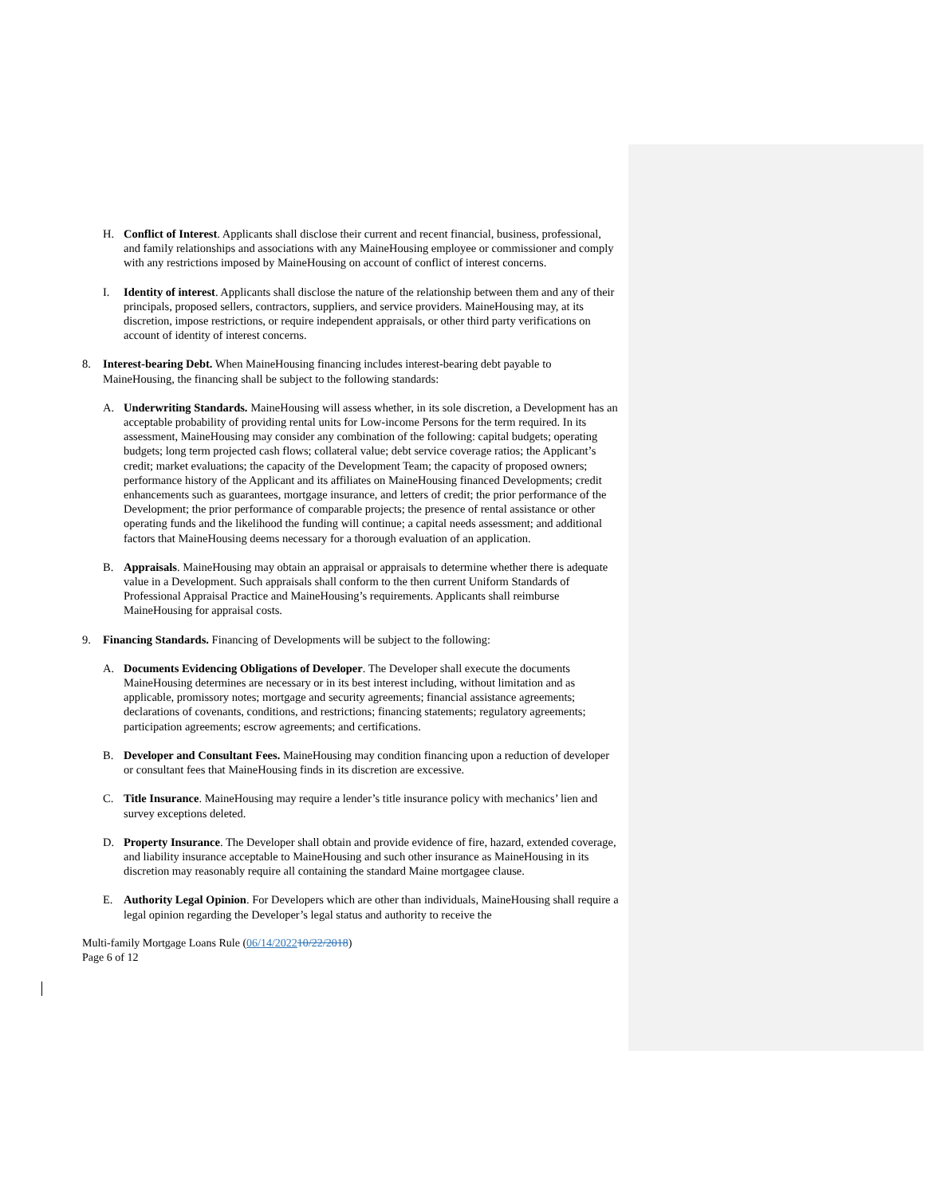H. Conflict of Interest. Applicants shall disclose their current and recent financial, business, professional, and family relationships and associations with any MaineHousing employee or commissioner and comply with any restrictions imposed by MaineHousing on account of conflict of interest concerns.
I. Identity of interest. Applicants shall disclose the nature of the relationship between them and any of their principals, proposed sellers, contractors, suppliers, and service providers. MaineHousing may, at its discretion, impose restrictions, or require independent appraisals, or other third party verifications on account of identity of interest concerns.
8. Interest-bearing Debt. When MaineHousing financing includes interest-bearing debt payable to MaineHousing, the financing shall be subject to the following standards:
A. Underwriting Standards. MaineHousing will assess whether, in its sole discretion, a Development has an acceptable probability of providing rental units for Low-income Persons for the term required. In its assessment, MaineHousing may consider any combination of the following: capital budgets; operating budgets; long term projected cash flows; collateral value; debt service coverage ratios; the Applicant’s credit; market evaluations; the capacity of the Development Team; the capacity of proposed owners; performance history of the Applicant and its affiliates on MaineHousing financed Developments; credit enhancements such as guarantees, mortgage insurance, and letters of credit; the prior performance of the Development; the prior performance of comparable projects; the presence of rental assistance or other operating funds and the likelihood the funding will continue; a capital needs assessment; and additional factors that MaineHousing deems necessary for a thorough evaluation of an application.
B. Appraisals. MaineHousing may obtain an appraisal or appraisals to determine whether there is adequate value in a Development. Such appraisals shall conform to the then current Uniform Standards of Professional Appraisal Practice and MaineHousing’s requirements. Applicants shall reimburse MaineHousing for appraisal costs.
9. Financing Standards. Financing of Developments will be subject to the following:
A. Documents Evidencing Obligations of Developer. The Developer shall execute the documents MaineHousing determines are necessary or in its best interest including, without limitation and as applicable, promissory notes; mortgage and security agreements; financial assistance agreements; declarations of covenants, conditions, and restrictions; financing statements; regulatory agreements; participation agreements; escrow agreements; and certifications.
B. Developer and Consultant Fees. MaineHousing may condition financing upon a reduction of developer or consultant fees that MaineHousing finds in its discretion are excessive.
C. Title Insurance. MaineHousing may require a lender’s title insurance policy with mechanics’ lien and survey exceptions deleted.
D. Property Insurance. The Developer shall obtain and provide evidence of fire, hazard, extended coverage, and liability insurance acceptable to MaineHousing and such other insurance as MaineHousing in its discretion may reasonably require all containing the standard Maine mortgagee clause.
E. Authority Legal Opinion. For Developers which are other than individuals, MaineHousing shall require a legal opinion regarding the Developer’s legal status and authority to receive the
Multi-family Mortgage Loans Rule (06/14/202210/22/2018)
Page 6 of 12